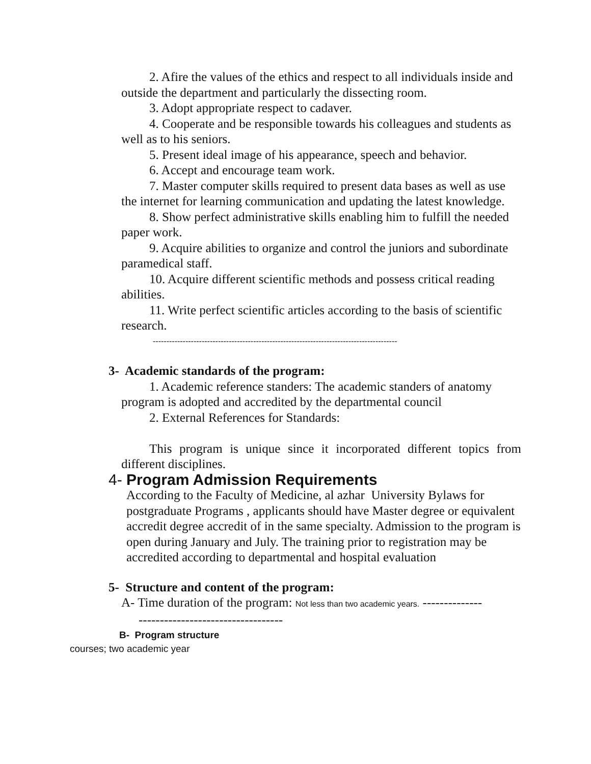2. Afire the values of the ethics and respect to all individuals inside and outside the department and particularly the dissecting room.
3. Adopt appropriate respect to cadaver.
4. Cooperate and be responsible towards his colleagues and students as well as to his seniors.
5. Present ideal image of his appearance, speech and behavior.
6. Accept and encourage team work.
7. Master computer skills required to present data bases as well as use the internet for learning communication and updating the latest knowledge.
8. Show perfect administrative skills enabling him to fulfill the needed paper work.
9. Acquire abilities to organize and control the juniors and subordinate paramedical staff.
10. Acquire different scientific methods and possess critical reading abilities.
11. Write perfect scientific articles according to the basis of scientific research.
------------------------------------------------------------------------------------------
3- Academic standards of the program:
1. Academic reference standers: The academic standers of anatomy program is adopted and accredited by the departmental council
2. External References for Standards:
This program is unique since it incorporated different topics from different disciplines.
4- Program Admission Requirements
According to the Faculty of Medicine, al azhar University Bylaws for postgraduate Programs , applicants should have Master degree or equivalent accredit degree accredit of in the same specialty. Admission to the program is open during January and July. The training prior to registration may be accredited according to departmental and hospital evaluation
5- Structure and content of the program:
A- Time duration of the program: Not less than two academic years. --------------
----------------------------------
B- Program structure
courses; two academic year